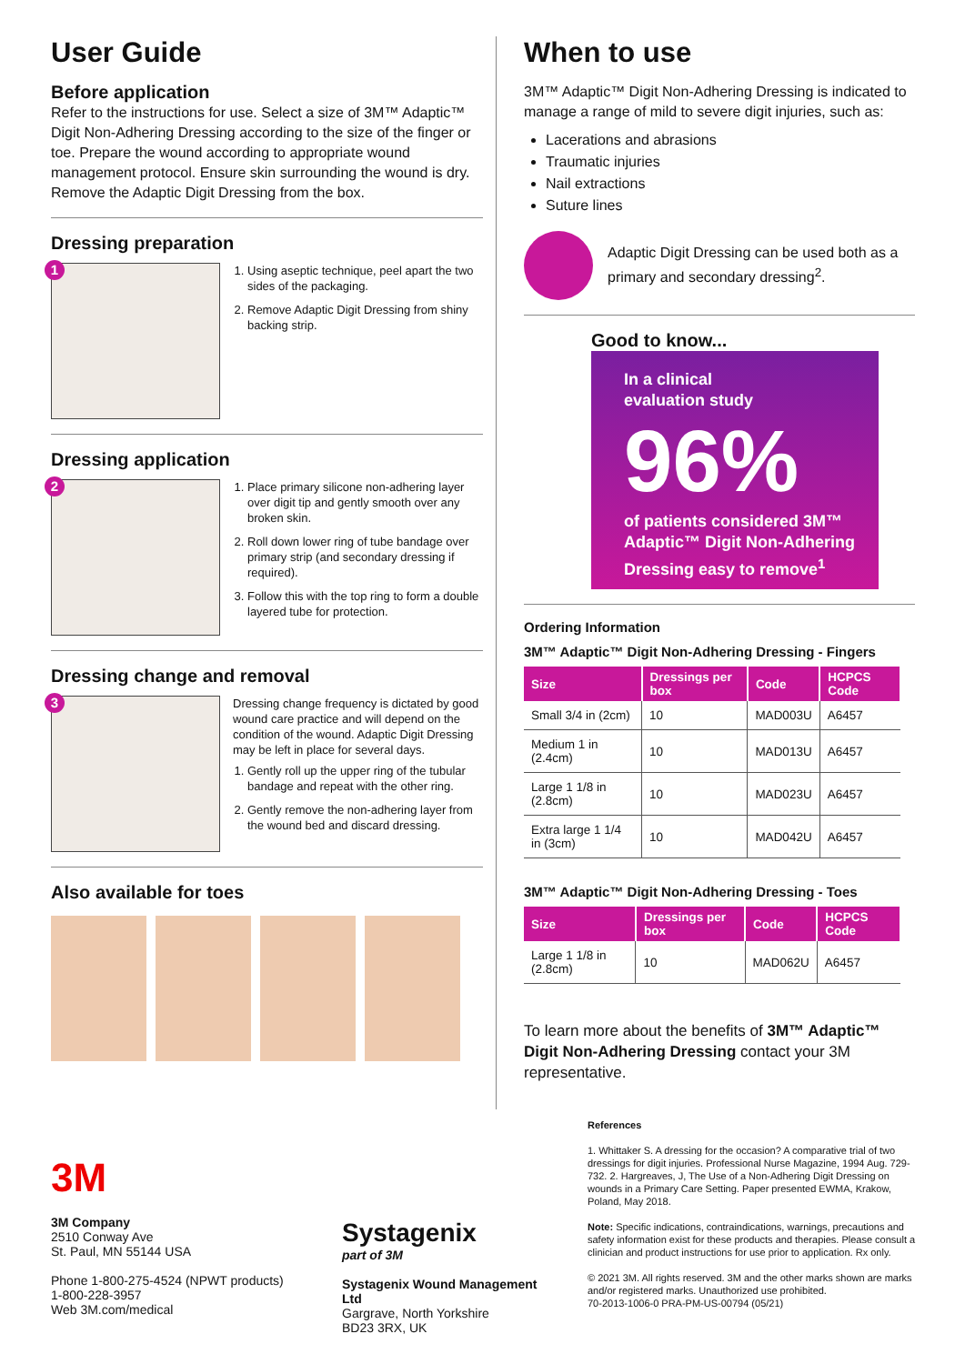User Guide
Before application
Refer to the instructions for use. Select a size of 3M™ Adaptic™ Digit Non-Adhering Dressing according to the size of the finger or toe. Prepare the wound according to appropriate wound management protocol. Ensure skin surrounding the wound is dry. Remove the Adaptic Digit Dressing from the box.
Dressing preparation
1
1. Using aseptic technique, peel apart the two sides of the packaging.
2. Remove Adaptic Digit Dressing from shiny backing strip.
Dressing application
2
1. Place primary silicone non-adhering layer over digit tip and gently smooth over any broken skin.
2. Roll down lower ring of tube bandage over primary strip (and secondary dressing if required).
3. Follow this with the top ring to form a double layered tube for protection.
Dressing change and removal
3
Dressing change frequency is dictated by good wound care practice and will depend on the condition of the wound. Adaptic Digit Dressing may be left in place for several days.
1. Gently roll up the upper ring of the tubular bandage and repeat with the other ring.
2. Gently remove the non-adhering layer from the wound bed and discard dressing.
Also available for toes
When to use
3M™ Adaptic™ Digit Non-Adhering Dressing is indicated to manage a range of mild to severe digit injuries, such as:
Lacerations and abrasions
Traumatic injuries
Nail extractions
Suture lines
Adaptic Digit Dressing can be used both as a primary and secondary dressing<sup>2</sup>.
Good to know...
In a clinical
evaluation study
96%
of patients considered 3M™ Adaptic™ Digit Non-Adhering Dressing easy to remove<sup>1</sup>
Ordering Information
3M™ Adaptic™ Digit Non-Adhering Dressing - Fingers
| Size | Dressings per box | Code | HCPCS Code |
| --- | --- | --- | --- |
| Small 3/4 in (2cm) | 10 | MAD003U | A6457 |
| Medium 1 in (2.4cm) | 10 | MAD013U | A6457 |
| Large 1 1/8 in (2.8cm) | 10 | MAD023U | A6457 |
| Extra large 1 1/4 in (3cm) | 10 | MAD042U | A6457 |
3M™ Adaptic™ Digit Non-Adhering Dressing - Toes
| Size | Dressings per box | Code | HCPCS Code |
| --- | --- | --- | --- |
| Large 1 1/8 in (2.8cm) | 10 | MAD062U | A6457 |
To learn more about the benefits of 3M™ Adaptic™ Digit Non-Adhering Dressing contact your 3M representative.
3M
3M Company
2510 Conway Ave
St. Paul, MN 55144 USA
Phone 1-800-275-4524 (NPWT products)
1-800-228-3957
Web 3M.com/medical
Systagenix
part of 3M
Systagenix Wound Management Ltd
Gargrave, North Yorkshire
BD23 3RX, UK
References
1. Whittaker S. A dressing for the occasion? A comparative trial of two dressings for digit injuries. Professional Nurse Magazine, 1994 Aug. 729-732. 2. Hargreaves, J, The Use of a Non-Adhering Digit Dressing on wounds in a Primary Care Setting. Paper presented EWMA, Krakow, Poland, May 2018.
Note: Specific indications, contraindications, warnings, precautions and safety information exist for these products and therapies. Please consult a clinician and product instructions for use prior to application. Rx only.
© 2021 3M. All rights reserved. 3M and the other marks shown are marks and/or registered marks. Unauthorized use prohibited.
70-2013-1006-0 PRA-PM-US-00794 (05/21)